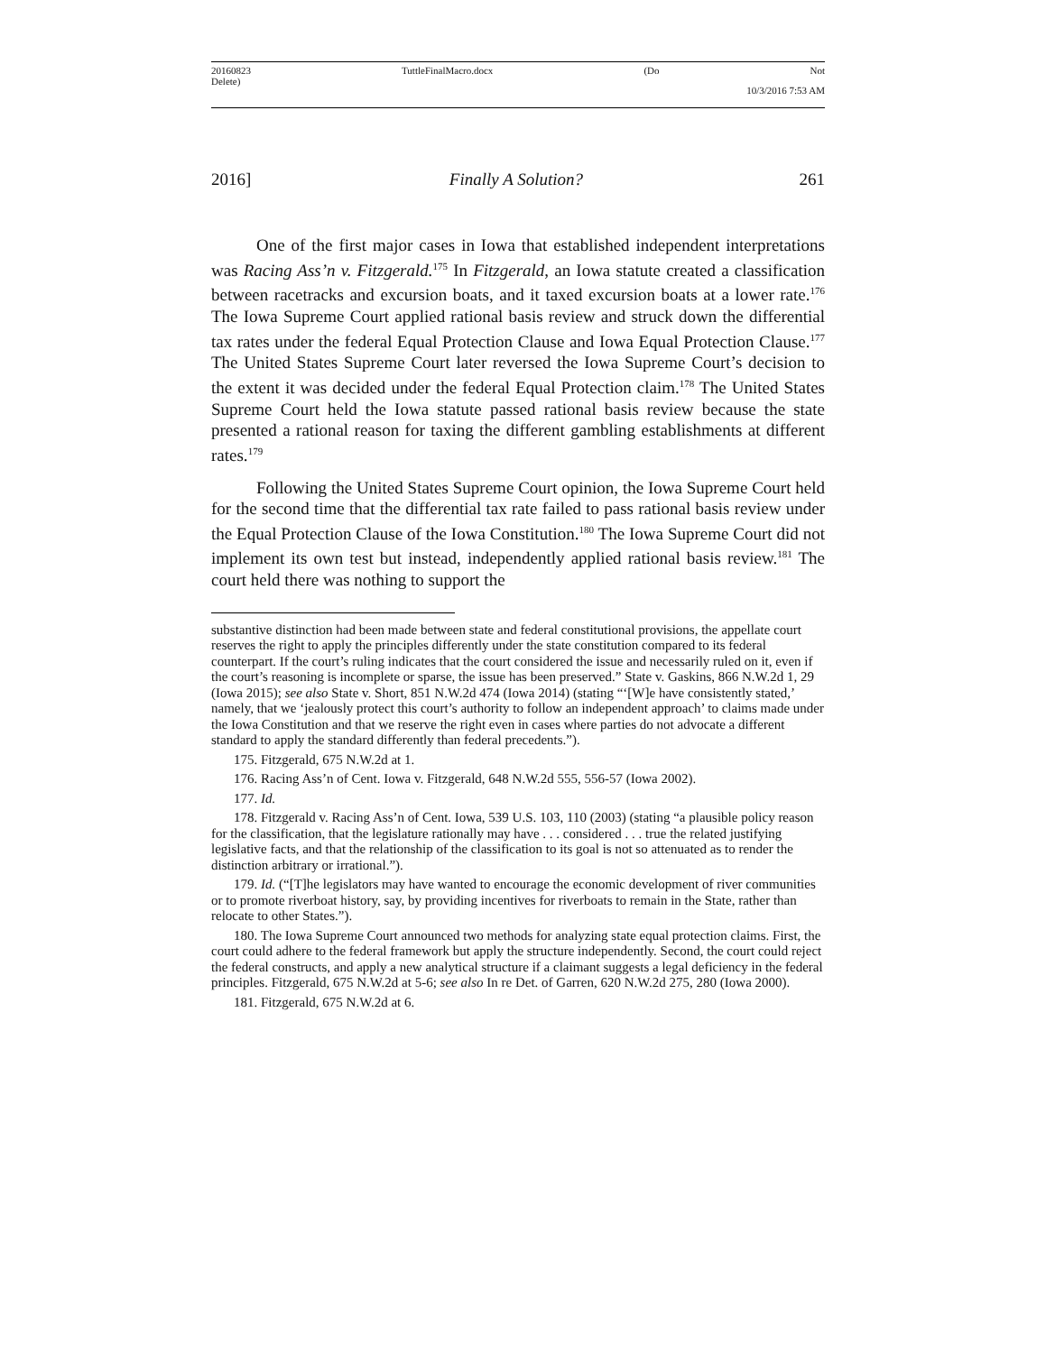20160823
Delete) TuttleFinalMacro.docx (Do Not
10/3/2016 7:53 AM
2016] Finally A Solution? 261
One of the first major cases in Iowa that established independent interpretations was Racing Ass’n v. Fitzgerald.<sup>175</sup> In Fitzgerald, an Iowa statute created a classification between racetracks and excursion boats, and it taxed excursion boats at a lower rate.<sup>176</sup> The Iowa Supreme Court applied rational basis review and struck down the differential tax rates under the federal Equal Protection Clause and Iowa Equal Protection Clause.<sup>177</sup> The United States Supreme Court later reversed the Iowa Supreme Court’s decision to the extent it was decided under the federal Equal Protection claim.<sup>178</sup> The United States Supreme Court held the Iowa statute passed rational basis review because the state presented a rational reason for taxing the different gambling establishments at different rates.<sup>179</sup>
Following the United States Supreme Court opinion, the Iowa Supreme Court held for the second time that the differential tax rate failed to pass rational basis review under the Equal Protection Clause of the Iowa Constitution.<sup>180</sup> The Iowa Supreme Court did not implement its own test but instead, independently applied rational basis review.<sup>181</sup> The court held there was nothing to support the
substantive distinction had been made between state and federal constitutional provisions, the appellate court reserves the right to apply the principles differently under the state constitution compared to its federal counterpart. If the court’s ruling indicates that the court considered the issue and necessarily ruled on it, even if the court’s reasoning is incomplete or sparse, the issue has been preserved.” State v. Gaskins, 866 N.W.2d 1, 29 (Iowa 2015); see also State v. Short, 851 N.W.2d 474 (Iowa 2014) (stating “‘[W]e have consistently stated,’ namely, that we ‘jealously protect this court’s authority to follow an independent approach’ to claims made under the Iowa Constitution and that we reserve the right even in cases where parties do not advocate a different standard to apply the standard differently than federal precedents.”).
175. Fitzgerald, 675 N.W.2d at 1.
176. Racing Ass’n of Cent. Iowa v. Fitzgerald, 648 N.W.2d 555, 556-57 (Iowa 2002).
177. Id.
178. Fitzgerald v. Racing Ass’n of Cent. Iowa, 539 U.S. 103, 110 (2003) (stating “a plausible policy reason for the classification, that the legislature rationally may have . . . considered . . . true the related justifying legislative facts, and that the relationship of the classification to its goal is not so attenuated as to render the distinction arbitrary or irrational.”).
179. Id. (“[T]he legislators may have wanted to encourage the economic development of river communities or to promote riverboat history, say, by providing incentives for riverboats to remain in the State, rather than relocate to other States.”).
180. The Iowa Supreme Court announced two methods for analyzing state equal protection claims. First, the court could adhere to the federal framework but apply the structure independently. Second, the court could reject the federal constructs, and apply a new analytical structure if a claimant suggests a legal deficiency in the federal principles. Fitzgerald, 675 N.W.2d at 5-6; see also In re Det. of Garren, 620 N.W.2d 275, 280 (Iowa 2000).
181. Fitzgerald, 675 N.W.2d at 6.